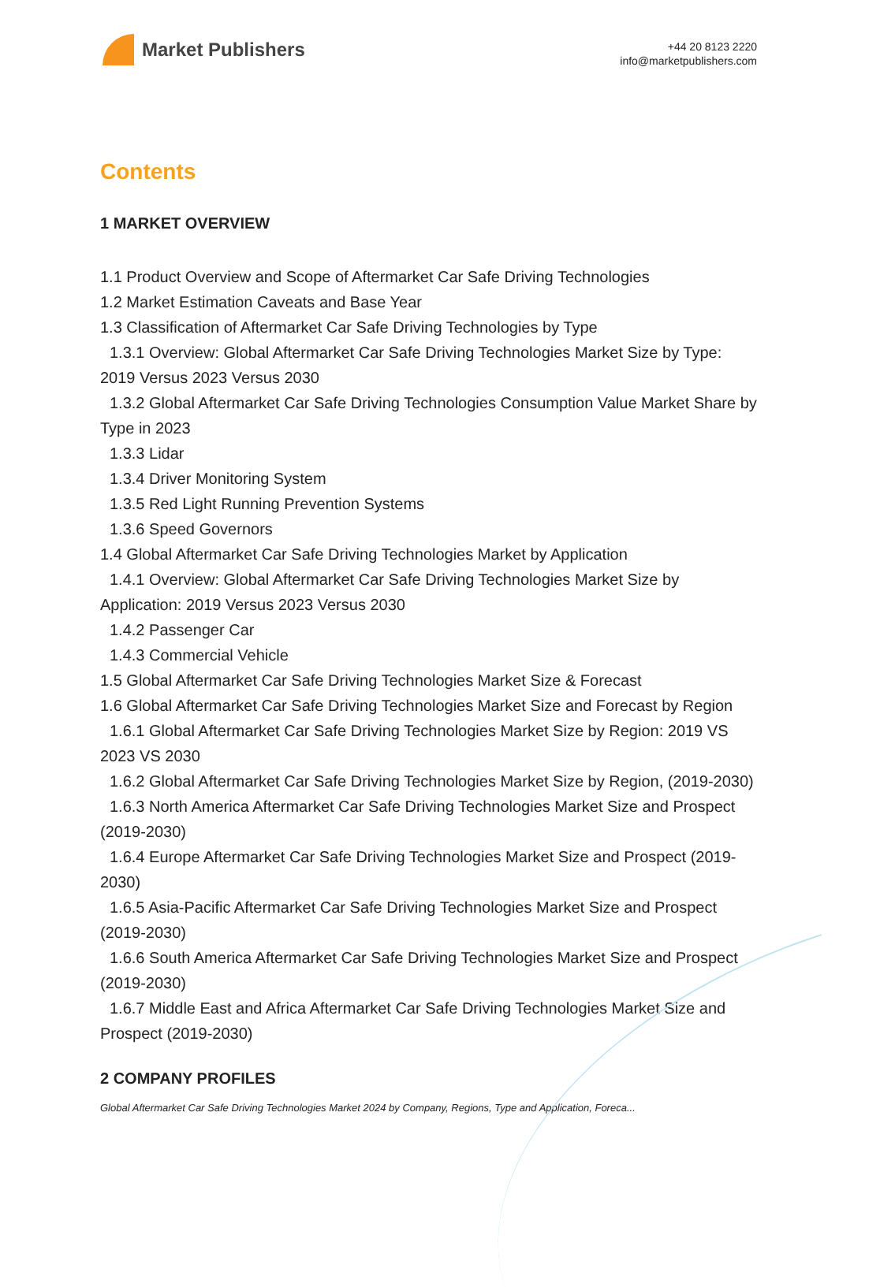Market Publishers
+44 20 8123 2220
info@marketpublishers.com
Contents
1 MARKET OVERVIEW
1.1 Product Overview and Scope of Aftermarket Car Safe Driving Technologies
1.2 Market Estimation Caveats and Base Year
1.3 Classification of Aftermarket Car Safe Driving Technologies by Type
1.3.1 Overview: Global Aftermarket Car Safe Driving Technologies Market Size by Type: 2019 Versus 2023 Versus 2030
1.3.2 Global Aftermarket Car Safe Driving Technologies Consumption Value Market Share by Type in 2023
1.3.3 Lidar
1.3.4 Driver Monitoring System
1.3.5 Red Light Running Prevention Systems
1.3.6 Speed Governors
1.4 Global Aftermarket Car Safe Driving Technologies Market by Application
1.4.1 Overview: Global Aftermarket Car Safe Driving Technologies Market Size by Application: 2019 Versus 2023 Versus 2030
1.4.2 Passenger Car
1.4.3 Commercial Vehicle
1.5 Global Aftermarket Car Safe Driving Technologies Market Size & Forecast
1.6 Global Aftermarket Car Safe Driving Technologies Market Size and Forecast by Region
1.6.1 Global Aftermarket Car Safe Driving Technologies Market Size by Region: 2019 VS 2023 VS 2030
1.6.2 Global Aftermarket Car Safe Driving Technologies Market Size by Region, (2019-2030)
1.6.3 North America Aftermarket Car Safe Driving Technologies Market Size and Prospect (2019-2030)
1.6.4 Europe Aftermarket Car Safe Driving Technologies Market Size and Prospect (2019-2030)
1.6.5 Asia-Pacific Aftermarket Car Safe Driving Technologies Market Size and Prospect (2019-2030)
1.6.6 South America Aftermarket Car Safe Driving Technologies Market Size and Prospect (2019-2030)
1.6.7 Middle East and Africa Aftermarket Car Safe Driving Technologies Market Size and Prospect (2019-2030)
2 COMPANY PROFILES
Global Aftermarket Car Safe Driving Technologies Market 2024 by Company, Regions, Type and Application, Foreca...